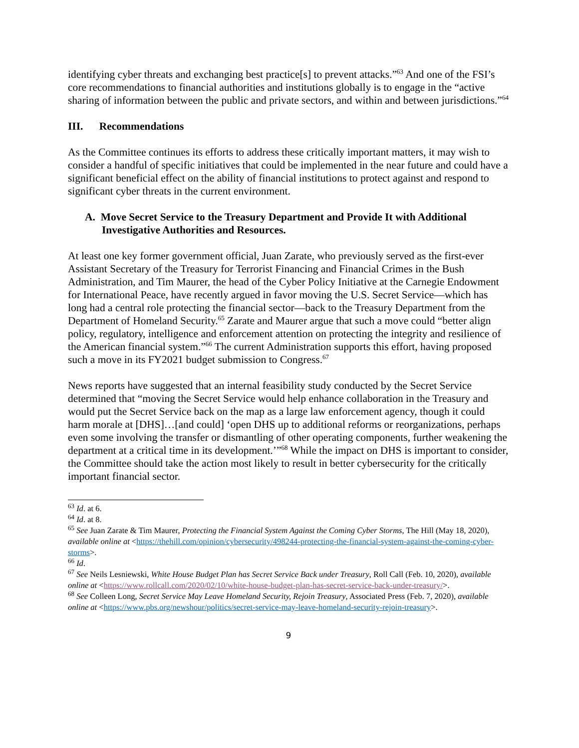identifying cyber threats and exchanging best practice[s] to prevent attacks.”<sup>63</sup> And one of the FSI’s core recommendations to financial authorities and institutions globally is to engage in the “active sharing of information between the public and private sectors, and within and between jurisdictions.”<sup>64</sup>
III. Recommendations
As the Committee continues its efforts to address these critically important matters, it may wish to consider a handful of specific initiatives that could be implemented in the near future and could have a significant beneficial effect on the ability of financial institutions to protect against and respond to significant cyber threats in the current environment.
A. Move Secret Service to the Treasury Department and Provide It with Additional Investigative Authorities and Resources.
At least one key former government official, Juan Zarate, who previously served as the first-ever Assistant Secretary of the Treasury for Terrorist Financing and Financial Crimes in the Bush Administration, and Tim Maurer, the head of the Cyber Policy Initiative at the Carnegie Endowment for International Peace, have recently argued in favor moving the U.S. Secret Service—which has long had a central role protecting the financial sector—back to the Treasury Department from the Department of Homeland Security.<sup>65</sup> Zarate and Maurer argue that such a move could “better align policy, regulatory, intelligence and enforcement attention on protecting the integrity and resilience of the American financial system.”<sup>66</sup> The current Administration supports this effort, having proposed such a move in its FY2021 budget submission to Congress.<sup>67</sup>
News reports have suggested that an internal feasibility study conducted by the Secret Service determined that “moving the Secret Service would help enhance collaboration in the Treasury and would put the Secret Service back on the map as a large law enforcement agency, though it could harm morale at [DHS]…[and could] ‘open DHS up to additional reforms or reorganizations, perhaps even some involving the transfer or dismantling of other operating components, further weakening the department at a critical time in its development.’”<sup>68</sup> While the impact on DHS is important to consider, the Committee should take the action most likely to result in better cybersecurity for the critically important financial sector.
<sup>63</sup> Id. at 6.
<sup>64</sup> Id. at 8.
<sup>65</sup> See Juan Zarate & Tim Maurer, Protecting the Financial System Against the Coming Cyber Storms, The Hill (May 18, 2020), available online at <https://thehill.com/opinion/cybersecurity/498244-protecting-the-financial-system-against-the-coming-cyber-storms>.
<sup>66</sup> Id.
<sup>67</sup> See Neils Lesniewski, White House Budget Plan has Secret Service Back under Treasury, Roll Call (Feb. 10, 2020), available online at <https://www.rollcall.com/2020/02/10/white-house-budget-plan-has-secret-service-back-under-treasury/>.
<sup>68</sup> See Colleen Long, Secret Service May Leave Homeland Security, Rejoin Treasury, Associated Press (Feb. 7, 2020), available online at <https://www.pbs.org/newshour/politics/secret-service-may-leave-homeland-security-rejoin-treasury>.
9